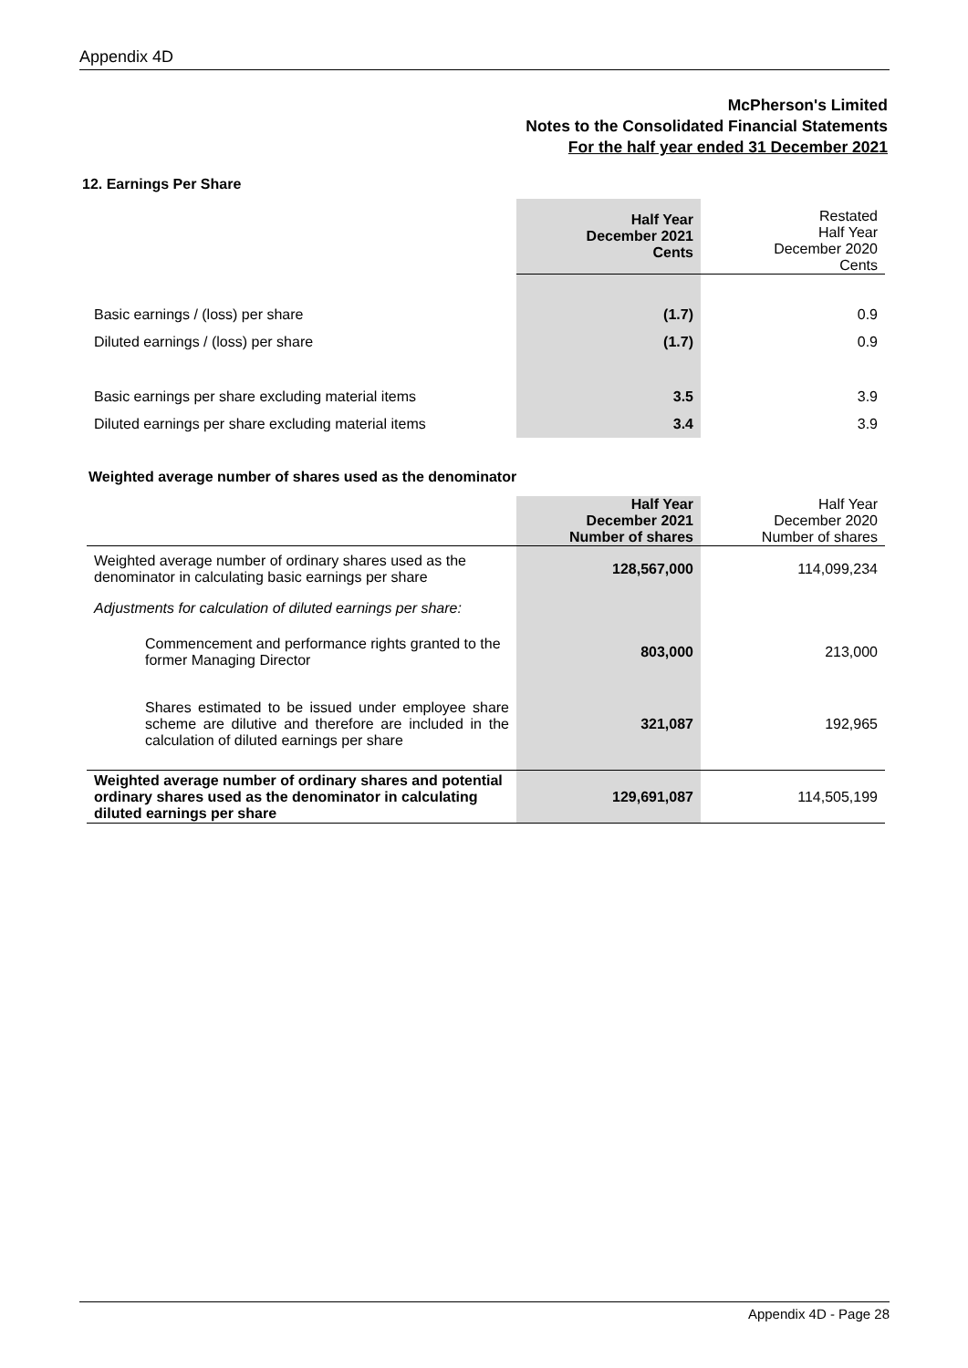Appendix 4D
McPherson's Limited
Notes to the Consolidated Financial Statements
For the half year ended 31 December 2021
12. Earnings Per Share
| | Half Year December 2021 Cents | Restated Half Year December 2020 Cents |
| Basic earnings / (loss) per share | (1.7) | 0.9 |
| Diluted earnings / (loss) per share | (1.7) | 0.9 |
| Basic earnings per share excluding material items | 3.5 | 3.9 |
| Diluted earnings per share excluding material items | 3.4 | 3.9 |
Weighted average number of shares used as the denominator
| | Half Year December 2021 Number of shares | Half Year December 2020 Number of shares |
| Weighted average number of ordinary shares used as the denominator in calculating basic earnings per share | 128,567,000 | 114,099,234 |
| Adjustments for calculation of diluted earnings per share: | | |
| Commencement and performance rights granted to the former Managing Director | 803,000 | 213,000 |
| Shares estimated to be issued under employee share scheme are dilutive and therefore are included in the calculation of diluted earnings per share | 321,087 | 192,965 |
| Weighted average number of ordinary shares and potential ordinary shares used as the denominator in calculating diluted earnings per share | 129,691,087 | 114,505,199 |
Appendix 4D - Page 28